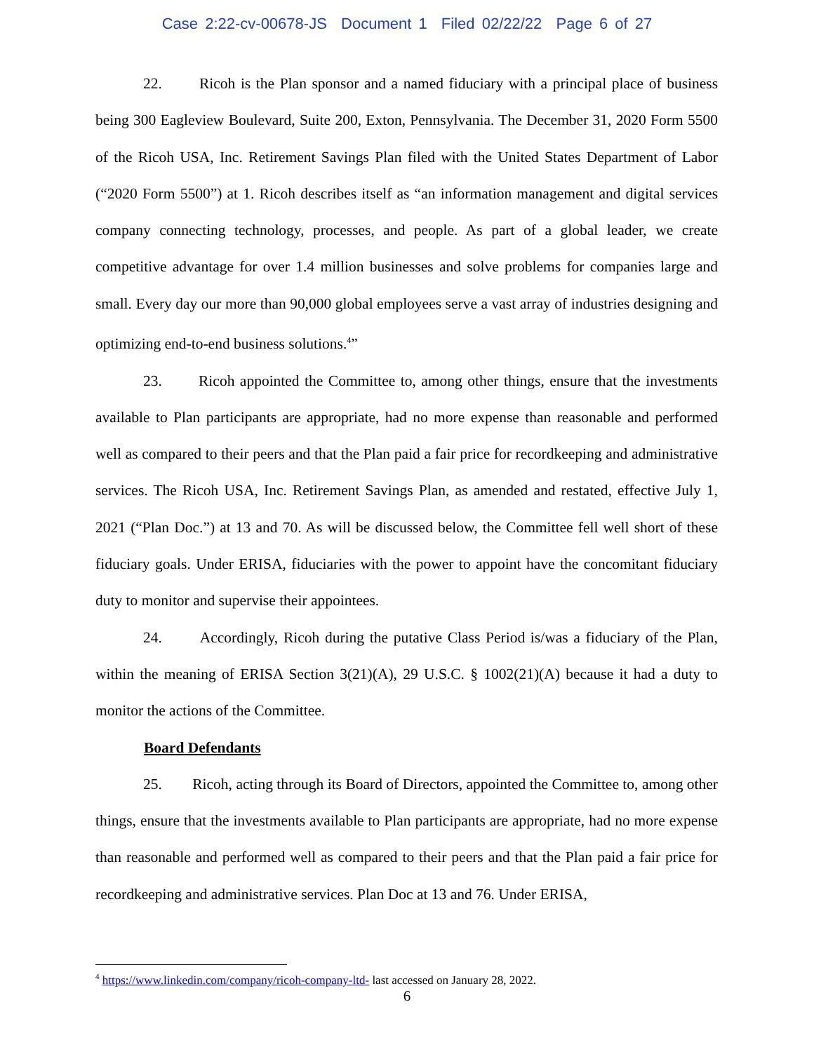Case 2:22-cv-00678-JS Document 1 Filed 02/22/22 Page 6 of 27
22. Ricoh is the Plan sponsor and a named fiduciary with a principal place of business being 300 Eagleview Boulevard, Suite 200, Exton, Pennsylvania. The December 31, 2020 Form 5500 of the Ricoh USA, Inc. Retirement Savings Plan filed with the United States Department of Labor (“2020 Form 5500”) at 1. Ricoh describes itself as “an information management and digital services company connecting technology, processes, and people. As part of a global leader, we create competitive advantage for over 1.4 million businesses and solve problems for companies large and small. Every day our more than 90,000 global employees serve a vast array of industries designing and optimizing end-to-end business solutions.<sup>4</sup>”
23. Ricoh appointed the Committee to, among other things, ensure that the investments available to Plan participants are appropriate, had no more expense than reasonable and performed well as compared to their peers and that the Plan paid a fair price for recordkeeping and administrative services. The Ricoh USA, Inc. Retirement Savings Plan, as amended and restated, effective July 1, 2021 (“Plan Doc.”) at 13 and 70. As will be discussed below, the Committee fell well short of these fiduciary goals. Under ERISA, fiduciaries with the power to appoint have the concomitant fiduciary duty to monitor and supervise their appointees.
24. Accordingly, Ricoh during the putative Class Period is/was a fiduciary of the Plan, within the meaning of ERISA Section 3(21)(A), 29 U.S.C. § 1002(21)(A) because it had a duty to monitor the actions of the Committee.
Board Defendants
25. Ricoh, acting through its Board of Directors, appointed the Committee to, among other things, ensure that the investments available to Plan participants are appropriate, had no more expense than reasonable and performed well as compared to their peers and that the Plan paid a fair price for recordkeeping and administrative services. Plan Doc at 13 and 76. Under ERISA,
<sup>4</sup> https://www.linkedin.com/company/ricoh-company-ltd- last accessed on January 28, 2022.
6